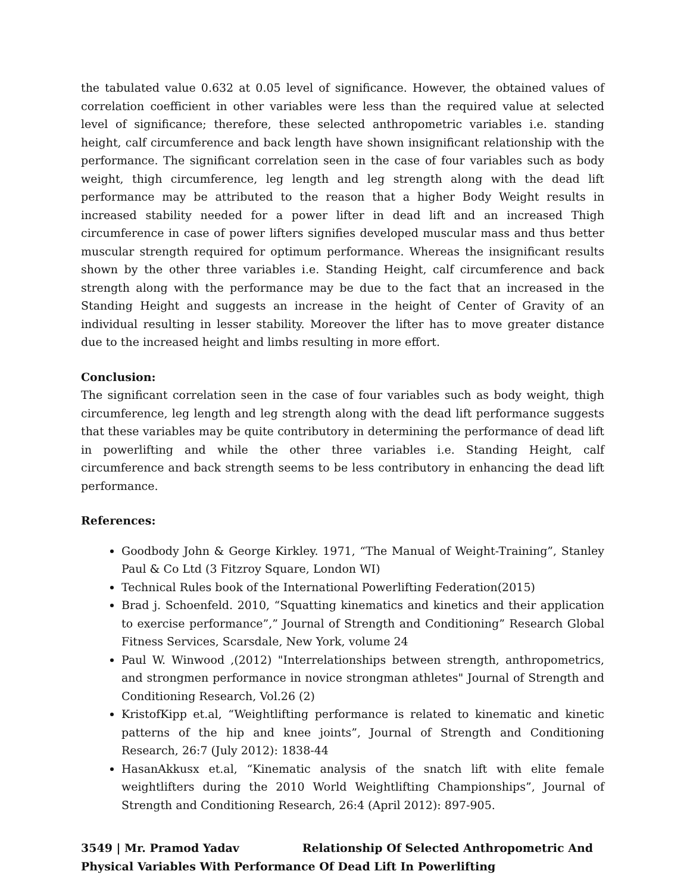the tabulated value 0.632 at 0.05 level of significance. However, the obtained values of correlation coefficient in other variables were less than the required value at selected level of significance; therefore, these selected anthropometric variables i.e. standing height, calf circumference and back length have shown insignificant relationship with the performance. The significant correlation seen in the case of four variables such as body weight, thigh circumference, leg length and leg strength along with the dead lift performance may be attributed to the reason that a higher Body Weight results in increased stability needed for a power lifter in dead lift and an increased Thigh circumference in case of power lifters signifies developed muscular mass and thus better muscular strength required for optimum performance. Whereas the insignificant results shown by the other three variables i.e. Standing Height, calf circumference and back strength along with the performance may be due to the fact that an increased in the Standing Height and suggests an increase in the height of Center of Gravity of an individual resulting in lesser stability. Moreover the lifter has to move greater distance due to the increased height and limbs resulting in more effort.
Conclusion:
The significant correlation seen in the case of four variables such as body weight, thigh circumference, leg length and leg strength along with the dead lift performance suggests that these variables may be quite contributory in determining the performance of dead lift in powerlifting and while the other three variables i.e. Standing Height, calf circumference and back strength seems to be less contributory in enhancing the dead lift performance.
References:
Goodbody John & George Kirkley. 1971, “The Manual of Weight-Training”, Stanley Paul & Co Ltd (3 Fitzroy Square, London WI)
Technical Rules book of the International Powerlifting Federation(2015)
Brad j. Schoenfeld. 2010, “Squatting kinematics and kinetics and their application to exercise performance”,” Journal of Strength and Conditioning” Research Global Fitness Services, Scarsdale, New York, volume 24
Paul W. Winwood ,(2012) "Interrelationships between strength, anthropometrics, and strongmen performance in novice strongman athletes" Journal of Strength and Conditioning Research, Vol.26 (2)
KristofKipp et.al, “Weightlifting performance is related to kinematic and kinetic patterns of the hip and knee joints”, Journal of Strength and Conditioning Research, 26:7 (July 2012): 1838-44
HasanAkkusx et.al, “Kinematic analysis of the snatch lift with elite female weightlifters during the 2010 World Weightlifting Championships”, Journal of Strength and Conditioning Research, 26:4 (April 2012): 897-905.
3549 | Mr. Pramod Yadav Relationship Of Selected Anthropometric And Physical Variables With Performance Of Dead Lift In Powerlifting